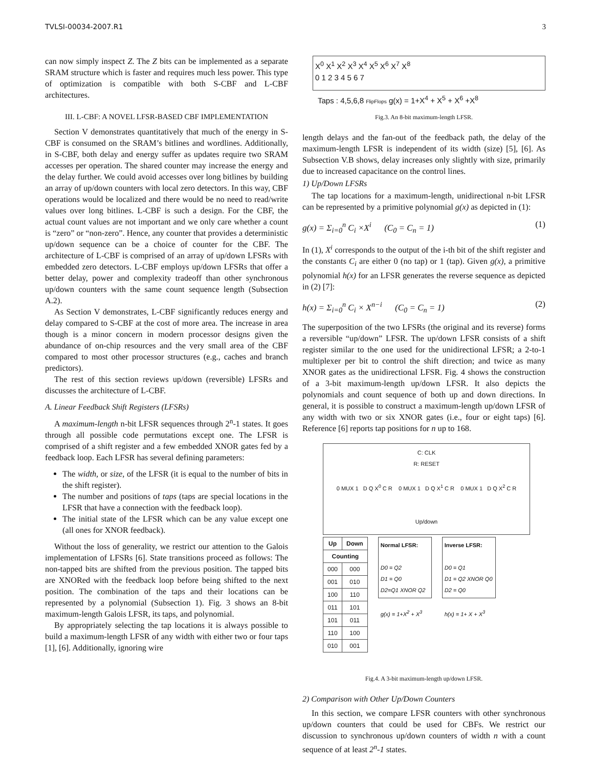TVLSI-00034-2007.R1 3
can now simply inspect Z. The Z bits can be implemented as a separate SRAM structure which is faster and requires much less power. This type of optimization is compatible with both S-CBF and L-CBF architectures.
III. L-CBF: A NOVEL LFSR-BASED CBF IMPLEMENTATION
Section V demonstrates quantitatively that much of the energy in S-CBF is consumed on the SRAM’s bitlines and wordlines. Additionally, in S-CBF, both delay and energy suffer as updates require two SRAM accesses per operation. The shared counter may increase the energy and the delay further. We could avoid accesses over long bitlines by building an array of up/down counters with local zero detectors. In this way, CBF operations would be localized and there would be no need to read/write values over long bitlines. L-CBF is such a design. For the CBF, the actual count values are not important and we only care whether a count is “zero” or “non-zero”. Hence, any counter that provides a deterministic up/down sequence can be a choice of counter for the CBF. The architecture of L-CBF is comprised of an array of up/down LFSRs with embedded zero detectors. L-CBF employs up/down LFSRs that offer a better delay, power and complexity tradeoff than other synchronous up/down counters with the same count sequence length (Subsection A.2).
As Section V demonstrates, L-CBF significantly reduces energy and delay compared to S-CBF at the cost of more area. The increase in area though is a minor concern in modern processor designs given the abundance of on-chip resources and the very small area of the CBF compared to most other processor structures (e.g., caches and branch predictors).
The rest of this section reviews up/down (reversible) LFSRs and discusses the architecture of L-CBF.
A. Linear Feedback Shift Registers (LFSRs)
A maximum-length n-bit LFSR sequences through 2<sup>n</sup>-1 states. It goes through all possible code permutations except one. The LFSR is comprised of a shift register and a few embedded XNOR gates fed by a feedback loop. Each LFSR has several defining parameters:
The width, or size, of the LFSR (it is equal to the number of bits in the shift register).
The number and positions of taps (taps are special locations in the LFSR that have a connection with the feedback loop).
The initial state of the LFSR which can be any value except one (all ones for XNOR feedback).
Without the loss of generality, we restrict our attention to the Galois implementation of LFSRs [6]. State transitions proceed as follows: The non-tapped bits are shifted from the previous position. The tapped bits are XNORed with the feedback loop before being shifted to the next position. The combination of the taps and their locations can be represented by a polynomial (Subsection 1). Fig. 3 shows an 8-bit maximum-length Galois LFSR, its taps, and polynomial.
By appropriately selecting the tap locations it is always possible to build a maximum-length LFSR of any width with either two or four taps [1], [6]. Additionally, ignoring wire
X<sup>0</sup> X<sup>1</sup> X<sup>2</sup> X<sup>3</sup> X<sup>4</sup> X<sup>5</sup> X<sup>6</sup> X<sup>7</sup> X<sup>8</sup>
0 1 2 3 4 5 6 7
Taps : 4,5,6,8 FlipFlops g(x) = 1+X<sup>4</sup> + X<sup>5</sup> + X<sup>6</sup> +X<sup>8</sup>
Fig.3. An 8-bit maximum-length LFSR.
length delays and the fan-out of the feedback path, the delay of the maximum-length LFSR is independent of its width (size) [5], [6]. As Subsection V.B shows, delay increases only slightly with size, primarily due to increased capacitance on the control lines.
1) Up/Down LFSRs
The tap locations for a maximum-length, unidirectional n-bit LFSR can be represented by a primitive polynomial g(x) as depicted in (1):
g(x) = Σ<sub>i=0</sub><sup>n</sup> C<sub>i</sub> ×X<sup>i</sup> (C<sub>0</sub> = C<sub>n</sub> = 1) (1)
In (1), X<sup>i</sup> corresponds to the output of the i-th bit of the shift register and the constants C<sub>i</sub> are either 0 (no tap) or 1 (tap). Given g(x), a primitive polynomial h(x) for an LFSR generates the reverse sequence as depicted in (2) [7]:
h(x) = Σ<sub>i=0</sub><sup>n</sup> C<sub>i</sub> × X<sup>n−i</sup> (C<sub>0</sub> = C<sub>n</sub> = 1) (2)
The superposition of the two LFSRs (the original and its reverse) forms a reversible “up/down” LFSR. The up/down LFSR consists of a shift register similar to the one used for the unidirectional LFSR; a 2-to-1 multiplexer per bit to control the shift direction; and twice as many XNOR gates as the unidirectional LFSR. Fig. 4 shows the construction of a 3-bit maximum-length up/down LFSR. It also depicts the polynomials and count sequence of both up and down directions. In general, it is possible to construct a maximum-length up/down LFSR of any width with two or six XNOR gates (i.e., four or eight taps) [6]. Reference [6] reports tap positions for n up to 168.
C: CLK
R: RESET
0 MUX 1 D Q X<sup>0</sup> C R 0 MUX 1 D Q X<sup>1</sup> C R 0 MUX 1 D Q X<sup>2</sup> C R
Up/down
| Up | Down |
| --- | --- |
| Counting | |
| 000 | 000 |
| 001 | 010 |
| 100 | 110 |
| 011 | 101 |
| 101 | 011 |
| 110 | 100 |
| 010 | 001 |
Normal LFSR:
D0 = Q2
D1 = Q0
D2=Q1 XNOR Q2
g(x) = 1+X<sup>2</sup> + X<sup>3</sup>
Inverse LFSR:
D0 = Q1
D1 = Q2 XNOR Q0
D2 = Q0
h(x) = 1+ X + X<sup>3</sup>
Fig.4. A 3-bit maximum-length up/down LFSR.
2) Comparison with Other Up/Down Counters
In this section, we compare LFSR counters with other synchronous up/down counters that could be used for CBFs. We restrict our discussion to synchronous up/down counters of width n with a count sequence of at least 2<sup>n</sup>-1 states.